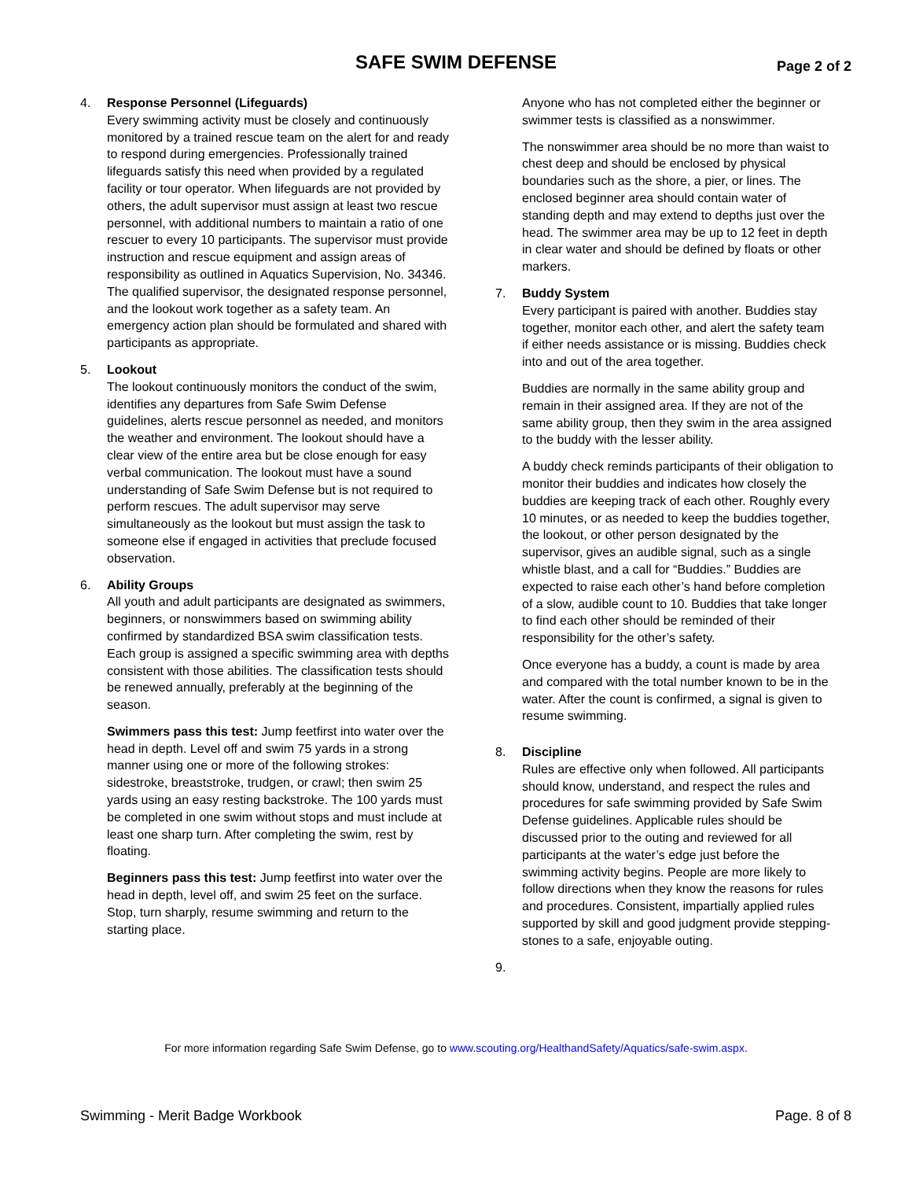SAFE SWIM DEFENSE Page 2 of 2
4. Response Personnel (Lifeguards)
Every swimming activity must be closely and continuously monitored by a trained rescue team on the alert for and ready to respond during emergencies. Professionally trained lifeguards satisfy this need when provided by a regulated facility or tour operator. When lifeguards are not provided by others, the adult supervisor must assign at least two rescue personnel, with additional numbers to maintain a ratio of one rescuer to every 10 participants. The supervisor must provide instruction and rescue equipment and assign areas of responsibility as outlined in Aquatics Supervision, No. 34346. The qualified supervisor, the designated response personnel, and the lookout work together as a safety team. An emergency action plan should be formulated and shared with participants as appropriate.
5. Lookout
The lookout continuously monitors the conduct of the swim, identifies any departures from Safe Swim Defense guidelines, alerts rescue personnel as needed, and monitors the weather and environment. The lookout should have a clear view of the entire area but be close enough for easy verbal communication. The lookout must have a sound understanding of Safe Swim Defense but is not required to perform rescues. The adult supervisor may serve simultaneously as the lookout but must assign the task to someone else if engaged in activities that preclude focused observation.
6. Ability Groups
All youth and adult participants are designated as swimmers, beginners, or nonswimmers based on swimming ability confirmed by standardized BSA swim classification tests. Each group is assigned a specific swimming area with depths consistent with those abilities. The classification tests should be renewed annually, preferably at the beginning of the season.
Swimmers pass this test: Jump feetfirst into water over the head in depth. Level off and swim 75 yards in a strong manner using one or more of the following strokes: sidestroke, breaststroke, trudgen, or crawl; then swim 25 yards using an easy resting backstroke. The 100 yards must be completed in one swim without stops and must include at least one sharp turn. After completing the swim, rest by floating.
Beginners pass this test: Jump feetfirst into water over the head in depth, level off, and swim 25 feet on the surface. Stop, turn sharply, resume swimming and return to the starting place.
Anyone who has not completed either the beginner or swimmer tests is classified as a nonswimmer.
The nonswimmer area should be no more than waist to chest deep and should be enclosed by physical boundaries such as the shore, a pier, or lines. The enclosed beginner area should contain water of standing depth and may extend to depths just over the head. The swimmer area may be up to 12 feet in depth in clear water and should be defined by floats or other markers.
7. Buddy System
Every participant is paired with another. Buddies stay together, monitor each other, and alert the safety team if either needs assistance or is missing. Buddies check into and out of the area together.
Buddies are normally in the same ability group and remain in their assigned area. If they are not of the same ability group, then they swim in the area assigned to the buddy with the lesser ability.
A buddy check reminds participants of their obligation to monitor their buddies and indicates how closely the buddies are keeping track of each other. Roughly every 10 minutes, or as needed to keep the buddies together, the lookout, or other person designated by the supervisor, gives an audible signal, such as a single whistle blast, and a call for “Buddies.” Buddies are expected to raise each other’s hand before completion of a slow, audible count to 10. Buddies that take longer to find each other should be reminded of their responsibility for the other’s safety.
Once everyone has a buddy, a count is made by area and compared with the total number known to be in the water. After the count is confirmed, a signal is given to resume swimming.
8. Discipline
Rules are effective only when followed. All participants should know, understand, and respect the rules and procedures for safe swimming provided by Safe Swim Defense guidelines. Applicable rules should be discussed prior to the outing and reviewed for all participants at the water’s edge just before the swimming activity begins. People are more likely to follow directions when they know the reasons for rules and procedures. Consistent, impartially applied rules supported by skill and good judgment provide stepping-stones to a safe, enjoyable outing.
9.
For more information regarding Safe Swim Defense, go to www.scouting.org/HealthandSafety/Aquatics/safe-swim.aspx.
Swimming - Merit Badge Workbook Page. 8 of 8